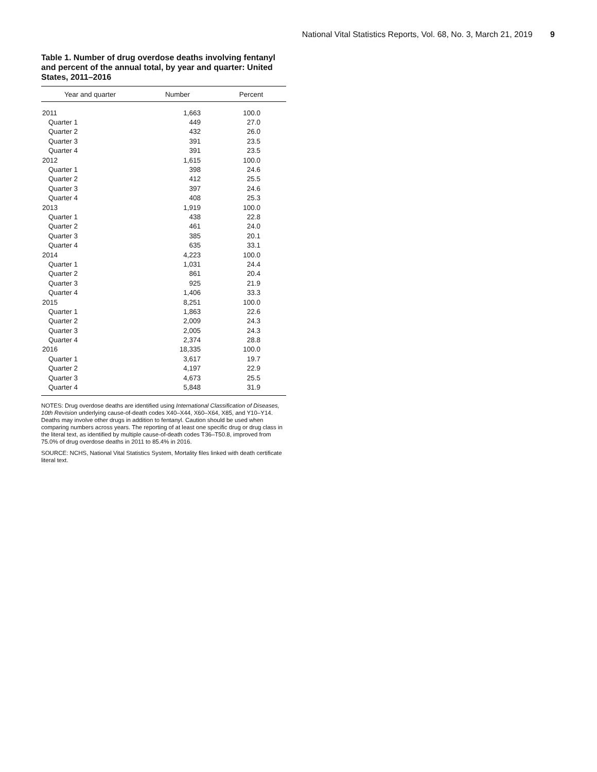National Vital Statistics Reports, Vol. 68, No. 3, March 21, 2019 9
Table 1. Number of drug overdose deaths involving fentanyl and percent of the annual total, by year and quarter: United States, 2011–2016
| Year and quarter | Number | Percent |
| --- | --- | --- |
| 2011 | 1,663 | 100.0 |
| Quarter 1 | 449 | 27.0 |
| Quarter 2 | 432 | 26.0 |
| Quarter 3 | 391 | 23.5 |
| Quarter 4 | 391 | 23.5 |
| 2012 | 1,615 | 100.0 |
| Quarter 1 | 398 | 24.6 |
| Quarter 2 | 412 | 25.5 |
| Quarter 3 | 397 | 24.6 |
| Quarter 4 | 408 | 25.3 |
| 2013 | 1,919 | 100.0 |
| Quarter 1 | 438 | 22.8 |
| Quarter 2 | 461 | 24.0 |
| Quarter 3 | 385 | 20.1 |
| Quarter 4 | 635 | 33.1 |
| 2014 | 4,223 | 100.0 |
| Quarter 1 | 1,031 | 24.4 |
| Quarter 2 | 861 | 20.4 |
| Quarter 3 | 925 | 21.9 |
| Quarter 4 | 1,406 | 33.3 |
| 2015 | 8,251 | 100.0 |
| Quarter 1 | 1,863 | 22.6 |
| Quarter 2 | 2,009 | 24.3 |
| Quarter 3 | 2,005 | 24.3 |
| Quarter 4 | 2,374 | 28.8 |
| 2016 | 18,335 | 100.0 |
| Quarter 1 | 3,617 | 19.7 |
| Quarter 2 | 4,197 | 22.9 |
| Quarter 3 | 4,673 | 25.5 |
| Quarter 4 | 5,848 | 31.9 |
NOTES: Drug overdose deaths are identified using International Classification of Diseases, 10th Revision underlying cause-of-death codes X40–X44, X60–X64, X85, and Y10–Y14. Deaths may involve other drugs in addition to fentanyl. Caution should be used when comparing numbers across years. The reporting of at least one specific drug or drug class in the literal text, as identified by multiple cause-of-death codes T36–T50.8, improved from 75.0% of drug overdose deaths in 2011 to 85.4% in 2016.
SOURCE: NCHS, National Vital Statistics System, Mortality files linked with death certificate literal text.